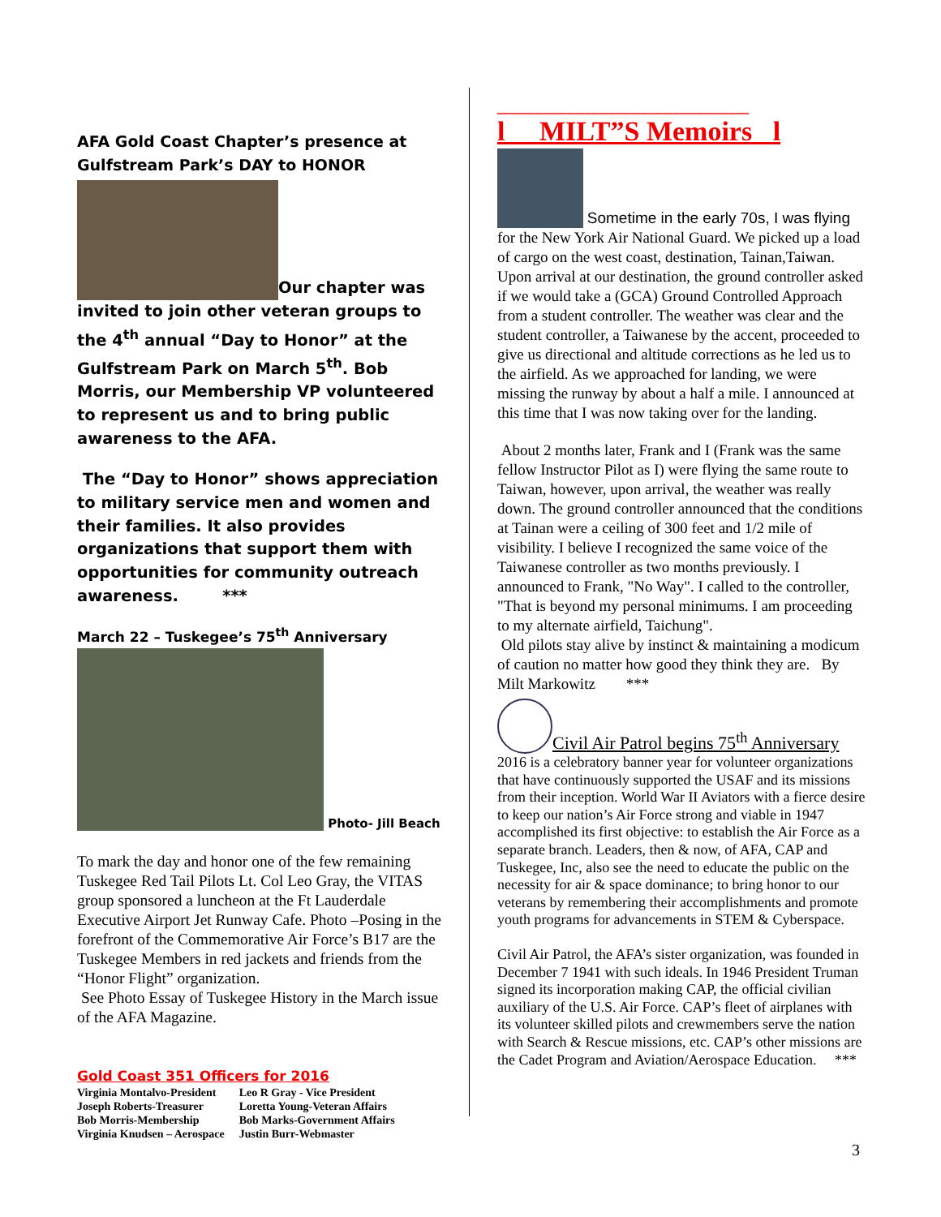AFA Gold Coast Chapter’s presence at Gulfstream Park’s DAY to HONOR
Our chapter was invited to join other veteran groups to the 4<sup>th</sup> annual “Day to Honor” at the Gulfstream Park on March 5<sup>th</sup>. Bob Morris, our Membership VP volunteered to represent us and to bring public awareness to the AFA.
The “Day to Honor” shows appreciation to military service men and women and their families. It also provides organizations that support them with opportunities for community outreach awareness. ***
March 22 – Tuskegee’s 75<sup>th</sup> Anniversary
Photo- Jill Beach
To mark the day and honor one of the few remaining Tuskegee Red Tail Pilots Lt. Col Leo Gray, the VITAS group sponsored a luncheon at the Ft Lauderdale Executive Airport Jet Runway Cafe. Photo –Posing in the forefront of the Commemorative Air Force’s B17 are the Tuskegee Members in red jackets and friends from the “Honor Flight” organization.
See Photo Essay of Tuskegee History in the March issue of the AFA Magazine.
Gold Coast 351 Officers for 2016
| Virginia Montalvo-President | Leo R Gray - Vice President |
| Joseph Roberts-Treasurer | Loretta Young-Veteran Affairs |
| Bob Morris-Membership | Bob Marks-Government Affairs |
| Virginia Knudsen – Aerospace | Justin Burr-Webmaster |
_______________________________
l MILT”S Memoirs l
Sometime in the early 70s, I was flying for the New York Air National Guard. We picked up a load of cargo on the west coast, destination, Tainan,Taiwan. Upon arrival at our destination, the ground controller asked if we would take a (GCA) Ground Controlled Approach from a student controller. The weather was clear and the student controller, a Taiwanese by the accent, proceeded to give us directional and altitude corrections as he led us to the airfield. As we approached for landing, we were missing the runway by about a half a mile. I announced at this time that I was now taking over for the landing.
About 2 months later, Frank and I (Frank was the same fellow Instructor Pilot as I) were flying the same route to Taiwan, however, upon arrival, the weather was really down. The ground controller announced that the conditions at Tainan were a ceiling of 300 feet and 1/2 mile of visibility. I believe I recognized the same voice of the Taiwanese controller as two months previously. I announced to Frank, "No Way". I called to the controller, "That is beyond my personal minimums. I am proceeding to my alternate airfield, Taichung".
Old pilots stay alive by instinct & maintaining a modicum of caution no matter how good they think they are. By Milt Markowitz ***
Civil Air Patrol begins 75<sup>th</sup> Anniversary
2016 is a celebratory banner year for volunteer organizations that have continuously supported the USAF and its missions from their inception. World War II Aviators with a fierce desire to keep our nation’s Air Force strong and viable in 1947 accomplished its first objective: to establish the Air Force as a separate branch. Leaders, then & now, of AFA, CAP and Tuskegee, Inc, also see the need to educate the public on the necessity for air & space dominance; to bring honor to our veterans by remembering their accomplishments and promote youth programs for advancements in STEM & Cyberspace.
Civil Air Patrol, the AFA’s sister organization, was founded in December 7 1941 with such ideals. In 1946 President Truman signed its incorporation making CAP, the official civilian auxiliary of the U.S. Air Force. CAP’s fleet of airplanes with its volunteer skilled pilots and crewmembers serve the nation with Search & Rescue missions, etc. CAP’s other missions are the Cadet Program and Aviation/Aerospace Education. ***
3